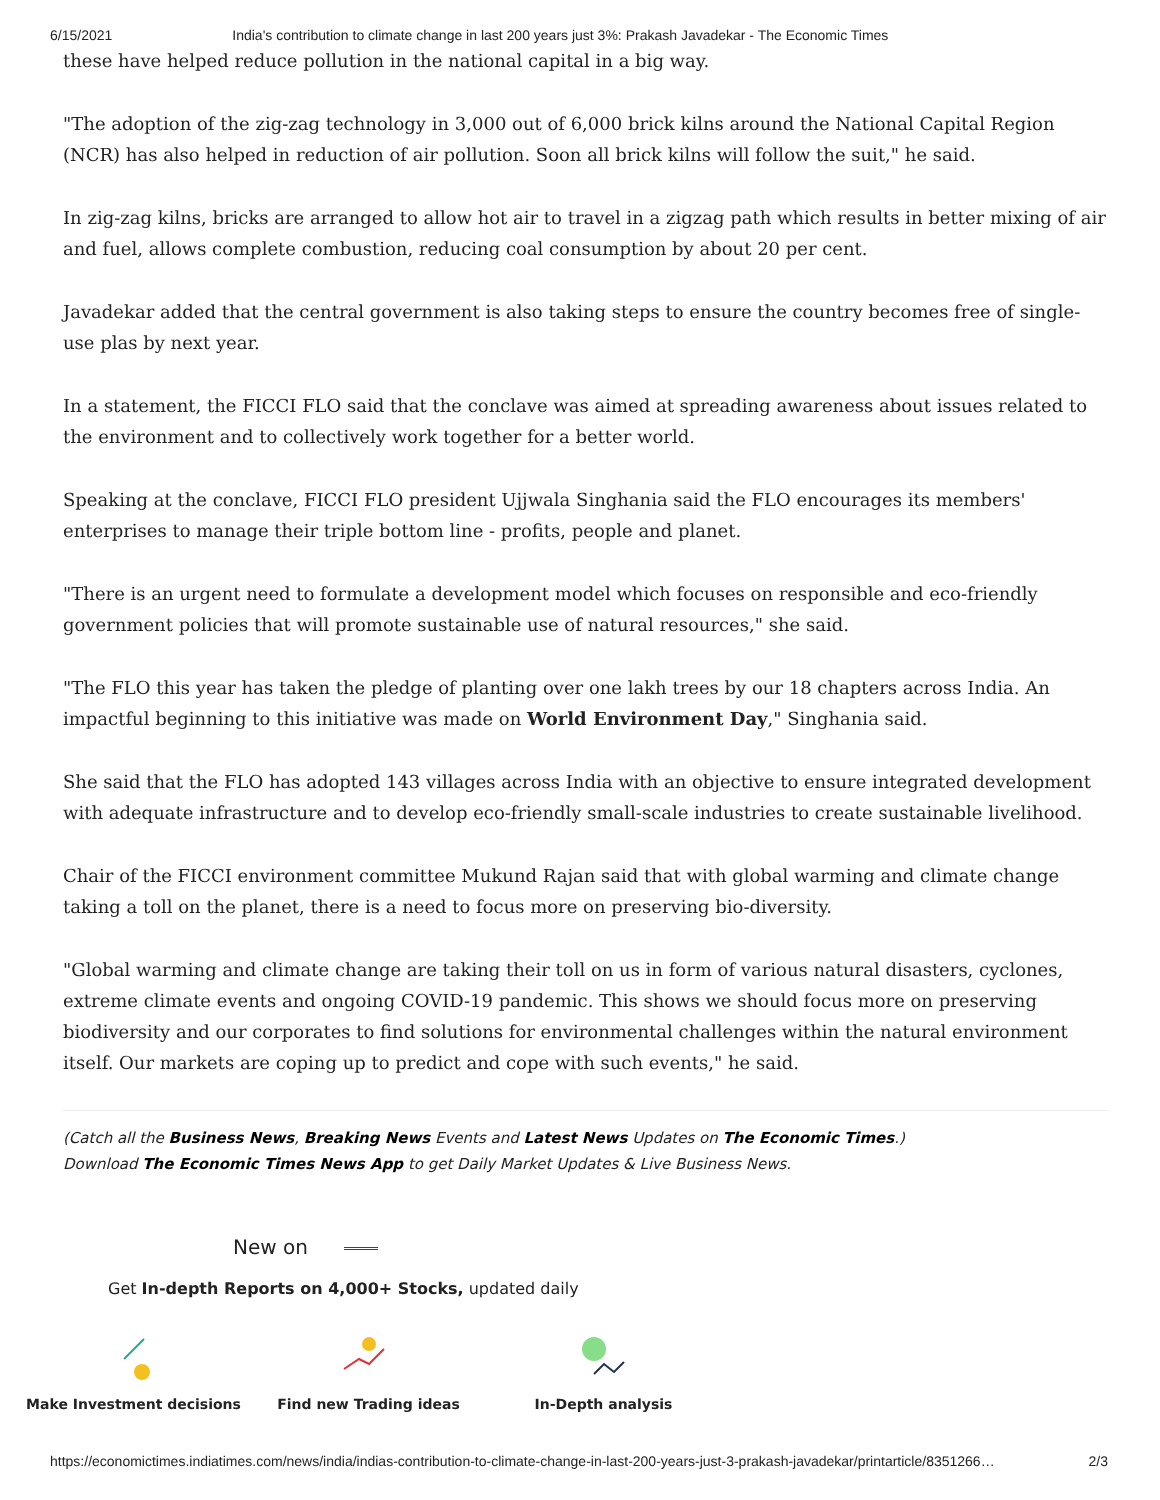6/15/2021 India's contribution to climate change in last 200 years just 3%: Prakash Javadekar - The Economic Times
these have helped reduce pollution in the national capital in a big way.
"The adoption of the zig-zag technology in 3,000 out of 6,000 brick kilns around the National Capital Region (NCR) has also helped in reduction of air pollution. Soon all brick kilns will follow the suit," he said.
In zig-zag kilns, bricks are arranged to allow hot air to travel in a zigzag path which results in better mixing of air and fuel, allows complete combustion, reducing coal consumption by about 20 per cent.
Javadekar added that the central government is also taking steps to ensure the country becomes free of single-use plas by next year.
In a statement, the FICCI FLO said that the conclave was aimed at spreading awareness about issues related to the environment and to collectively work together for a better world.
Speaking at the conclave, FICCI FLO president Ujjwala Singhania said the FLO encourages its members' enterprises to manage their triple bottom line - profits, people and planet.
"There is an urgent need to formulate a development model which focuses on responsible and eco-friendly government policies that will promote sustainable use of natural resources," she said.
"The FLO this year has taken the pledge of planting over one lakh trees by our 18 chapters across India. An impactful beginning to this initiative was made on World Environment Day," Singhania said.
She said that the FLO has adopted 143 villages across India with an objective to ensure integrated development with adequate infrastructure and to develop eco-friendly small-scale industries to create sustainable livelihood.
Chair of the FICCI environment committee Mukund Rajan said that with global warming and climate change taking a toll on the planet, there is a need to focus more on preserving bio-diversity.
"Global warming and climate change are taking their toll on us in form of various natural disasters, cyclones, extreme climate events and ongoing COVID-19 pandemic. This shows we should focus more on preserving biodiversity and our corporates to find solutions for environmental challenges within the natural environment itself. Our markets are coping up to predict and cope with such events," he said.
(Catch all the Business News, Breaking News Events and Latest News Updates on The Economic Times.)
Download The Economic Times News App to get Daily Market Updates & Live Business News.
New on
Get In-depth Reports on 4,000+ Stocks, updated daily
Make Investment decisions Find new Trading ideas In-Depth analysis
https://economictimes.indiatimes.com/news/india/indias-contribution-to-climate-change-in-last-200-years-just-3-prakash-javadekar/printarticle/8351266… 2/3